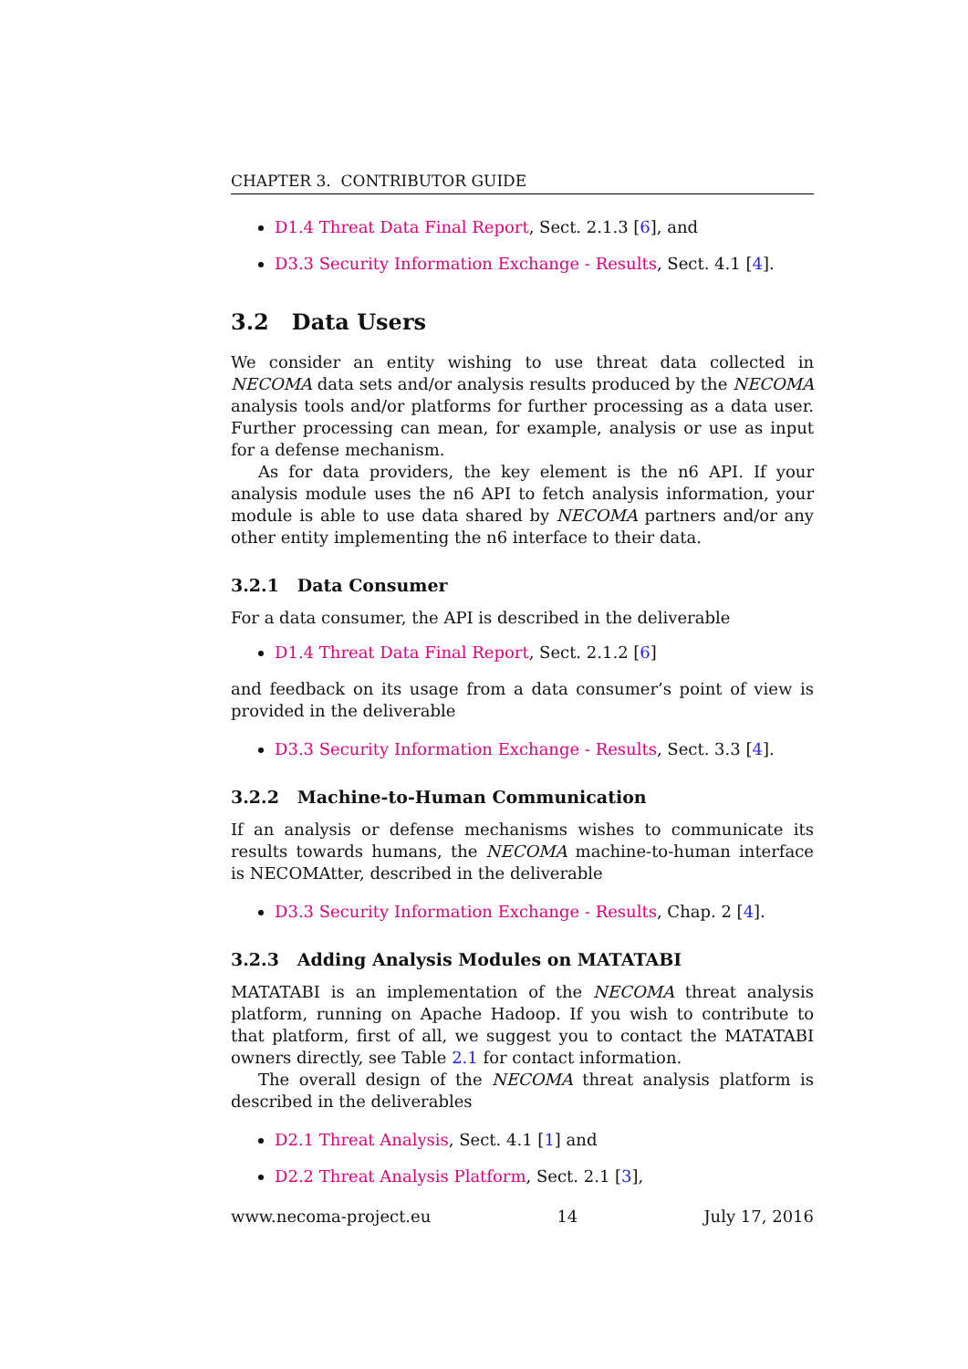CHAPTER 3. CONTRIBUTOR GUIDE
D1.4 Threat Data Final Report, Sect. 2.1.3 [6], and
D3.3 Security Information Exchange - Results, Sect. 4.1 [4].
3.2 Data Users
We consider an entity wishing to use threat data collected in NECOMA data sets and/or analysis results produced by the NECOMA analysis tools and/or platforms for further processing as a data user. Further processing can mean, for example, analysis or use as input for a defense mechanism.
As for data providers, the key element is the n6 API. If your analysis module uses the n6 API to fetch analysis information, your module is able to use data shared by NECOMA partners and/or any other entity implementing the n6 interface to their data.
3.2.1 Data Consumer
For a data consumer, the API is described in the deliverable
D1.4 Threat Data Final Report, Sect. 2.1.2 [6]
and feedback on its usage from a data consumer’s point of view is provided in the deliverable
D3.3 Security Information Exchange - Results, Sect. 3.3 [4].
3.2.2 Machine-to-Human Communication
If an analysis or defense mechanisms wishes to communicate its results towards humans, the NECOMA machine-to-human interface is NECOMAtter, described in the deliverable
D3.3 Security Information Exchange - Results, Chap. 2 [4].
3.2.3 Adding Analysis Modules on MATATABI
MATATABI is an implementation of the NECOMA threat analysis platform, running on Apache Hadoop. If you wish to contribute to that platform, first of all, we suggest you to contact the MATATABI owners directly, see Table 2.1 for contact information.
The overall design of the NECOMA threat analysis platform is described in the deliverables
D2.1 Threat Analysis, Sect. 4.1 [1] and
D2.2 Threat Analysis Platform, Sect. 2.1 [3],
www.necoma-project.eu 14 July 17, 2016